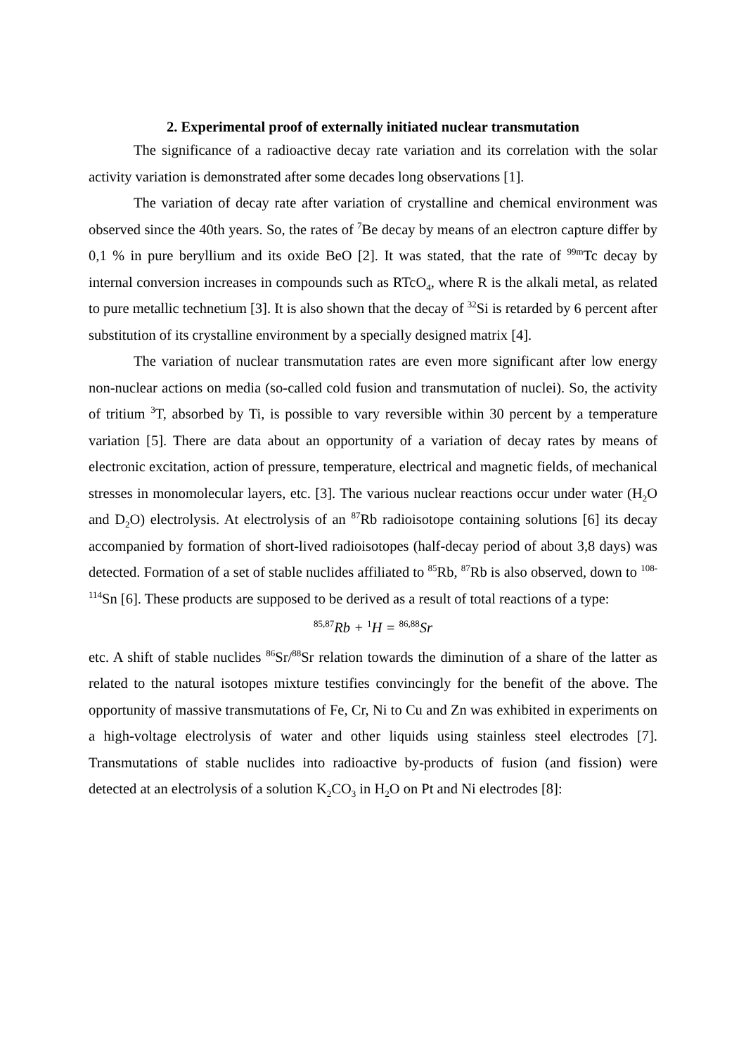2. Experimental proof of externally initiated nuclear transmutation
The significance of a radioactive decay rate variation and its correlation with the solar activity variation is demonstrated after some decades long observations [1].
The variation of decay rate after variation of crystalline and chemical environment was observed since the 40th years. So, the rates of <sup>7</sup>Be decay by means of an electron capture differ by 0,1 % in pure beryllium and its oxide BeO [2]. It was stated, that the rate of <sup>99m</sup>Tc decay by internal conversion increases in compounds such as RTcO<sub>4</sub>, where R is the alkali metal, as related to pure metallic technetium [3]. It is also shown that the decay of <sup>32</sup>Si is retarded by 6 percent after substitution of its crystalline environment by a specially designed matrix [4].
The variation of nuclear transmutation rates are even more significant after low energy non-nuclear actions on media (so-called cold fusion and transmutation of nuclei). So, the activity of tritium <sup>3</sup>T, absorbed by Ti, is possible to vary reversible within 30 percent by a temperature variation [5]. There are data about an opportunity of a variation of decay rates by means of electronic excitation, action of pressure, temperature, electrical and magnetic fields, of mechanical stresses in monomolecular layers, etc. [3]. The various nuclear reactions occur under water (H<sub>2</sub>O and D<sub>2</sub>O) electrolysis. At electrolysis of an <sup>87</sup>Rb radioisotope containing solutions [6] its decay accompanied by formation of short-lived radioisotopes (half-decay period of about 3,8 days) was detected. Formation of a set of stable nuclides affiliated to <sup>85</sup>Rb, <sup>87</sup>Rb is also observed, down to <sup>108-114</sup>Sn [6]. These products are supposed to be derived as a result of total reactions of a type:
<sup>85,87</sup>Rb + <sup>1</sup>H = <sup>86,88</sup>Sr
etc. A shift of stable nuclides <sup>86</sup>Sr/<sup>88</sup>Sr relation towards the diminution of a share of the latter as related to the natural isotopes mixture testifies convincingly for the benefit of the above. The opportunity of massive transmutations of Fe, Cr, Ni to Cu and Zn was exhibited in experiments on a high-voltage electrolysis of water and other liquids using stainless steel electrodes [7]. Transmutations of stable nuclides into radioactive by-products of fusion (and fission) were detected at an electrolysis of a solution K<sub>2</sub>CO<sub>3</sub> in H<sub>2</sub>O on Pt and Ni electrodes [8]: